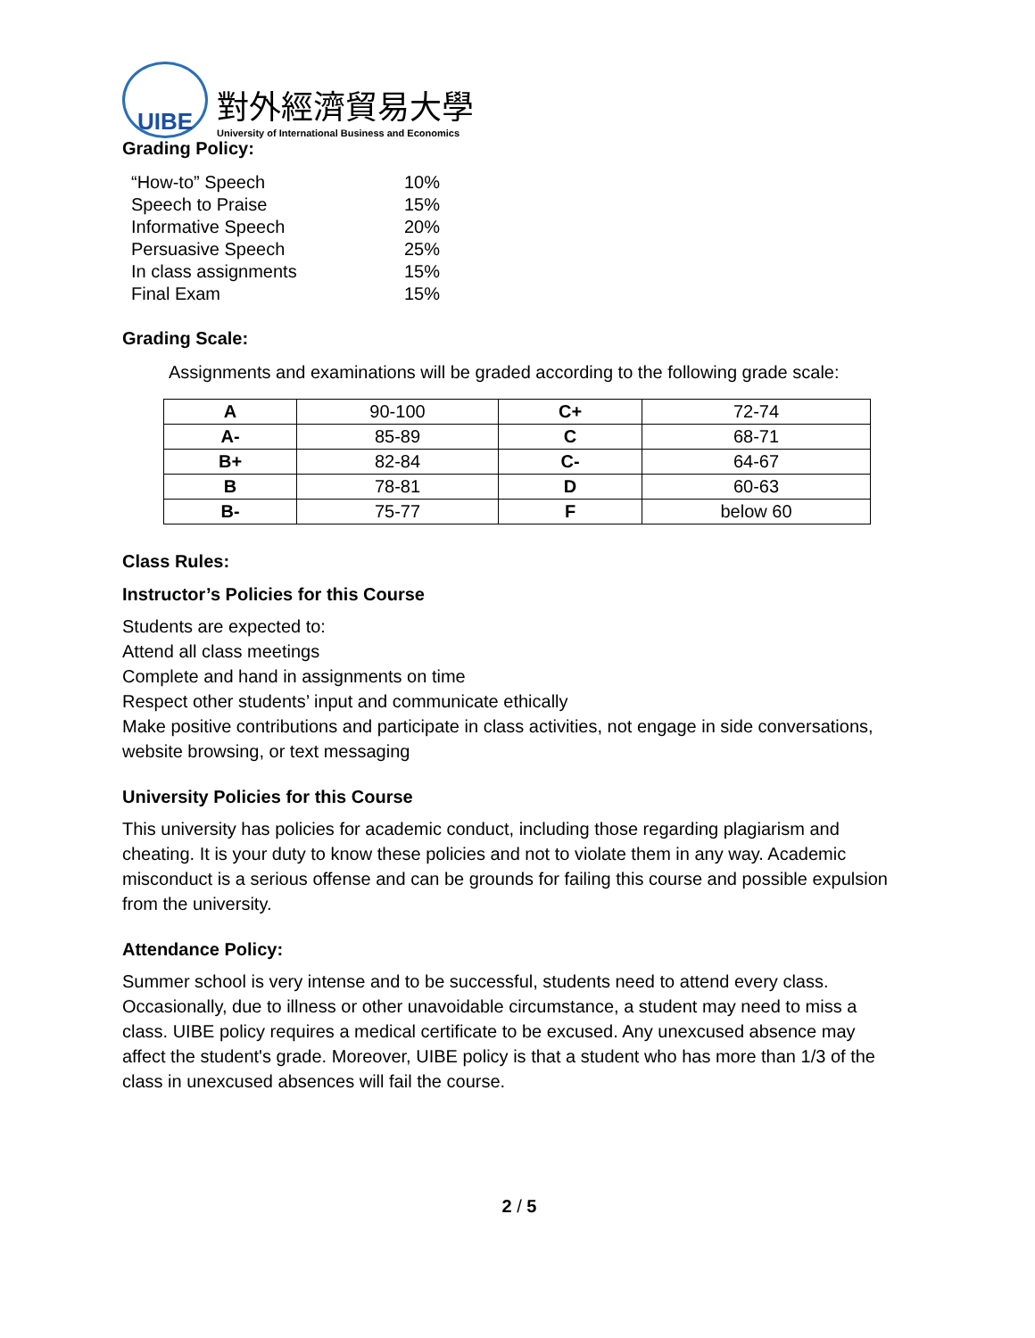UIBE
對外經濟貿易大學
University of International Business and Economics
Grading Policy:
| “How-to” Speech | 10% |
| Speech to Praise | 15% |
| Informative Speech | 20% |
| Persuasive Speech | 25% |
| In class assignments | 15% |
| Final Exam | 15% |
Grading Scale:
Assignments and examinations will be graded according to the following grade scale:
| A | 90-100 | C+ | 72-74 |
| A- | 85-89 | C | 68-71 |
| B+ | 82-84 | C- | 64-67 |
| B | 78-81 | D | 60-63 |
| B- | 75-77 | F | below 60 |
Class Rules:
Instructor’s Policies for this Course
Students are expected to:
Attend all class meetings
Complete and hand in assignments on time
Respect other students’ input and communicate ethically
Make positive contributions and participate in class activities, not engage in side conversations, website browsing, or text messaging
University Policies for this Course
This university has policies for academic conduct, including those regarding plagiarism and cheating. It is your duty to know these policies and not to violate them in any way. Academic misconduct is a serious offense and can be grounds for failing this course and possible expulsion from the university.
Attendance Policy:
Summer school is very intense and to be successful, students need to attend every class. Occasionally, due to illness or other unavoidable circumstance, a student may need to miss a class. UIBE policy requires a medical certificate to be excused. Any unexcused absence may affect the student's grade. Moreover, UIBE policy is that a student who has more than 1/3 of the class in unexcused absences will fail the course.
2 / 5